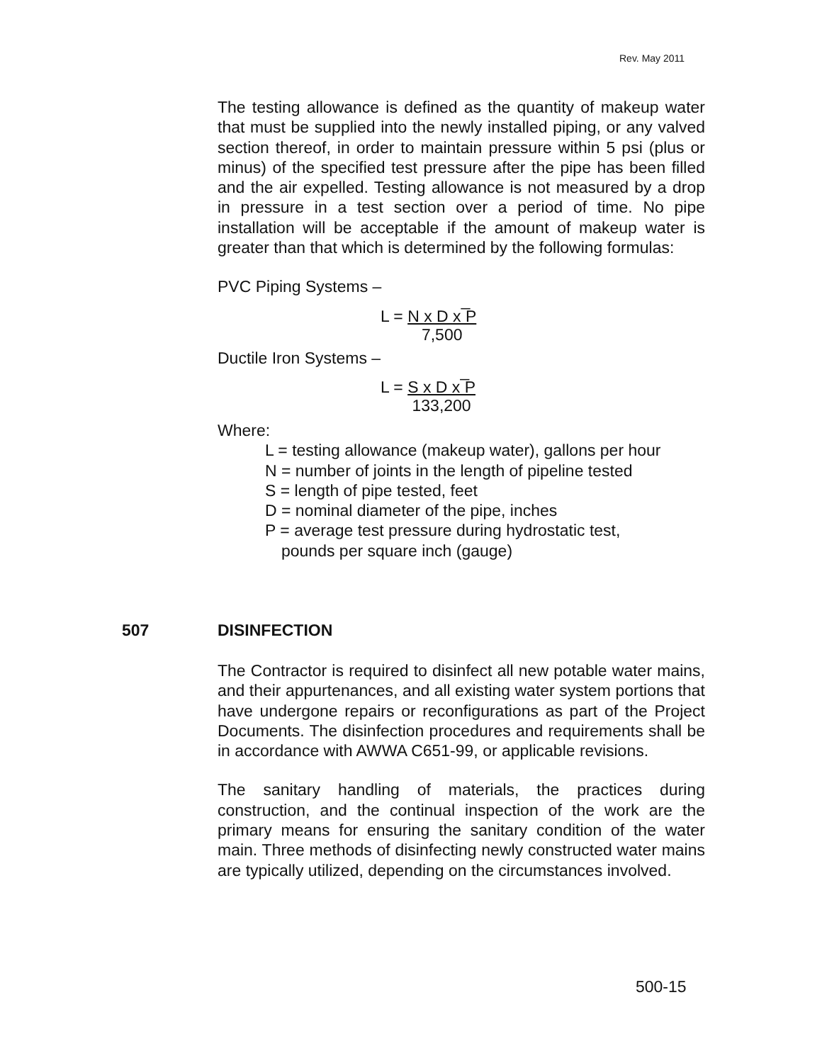Rev. May 2011
The testing allowance is defined as the quantity of makeup water that must be supplied into the newly installed piping, or any valved section thereof, in order to maintain pressure within 5 psi (plus or minus) of the specified test pressure after the pipe has been filled and the air expelled. Testing allowance is not measured by a drop in pressure in a test section over a period of time. No pipe installation will be acceptable if the amount of makeup water is greater than that which is determined by the following formulas:
PVC Piping Systems –
L = N x D x ̅P
7,500
Ductile Iron Systems –
L = S x D x ̅P
133,200
Where:
L = testing allowance (makeup water), gallons per hour
N = number of joints in the length of pipeline tested
S = length of pipe tested, feet
D = nominal diameter of the pipe, inches
P = average test pressure during hydrostatic test,
pounds per square inch (gauge)
507 DISINFECTION
The Contractor is required to disinfect all new potable water mains, and their appurtenances, and all existing water system portions that have undergone repairs or reconfigurations as part of the Project Documents. The disinfection procedures and requirements shall be in accordance with AWWA C651-99, or applicable revisions.
The sanitary handling of materials, the practices during construction, and the continual inspection of the work are the primary means for ensuring the sanitary condition of the water main. Three methods of disinfecting newly constructed water mains are typically utilized, depending on the circumstances involved.
500-15